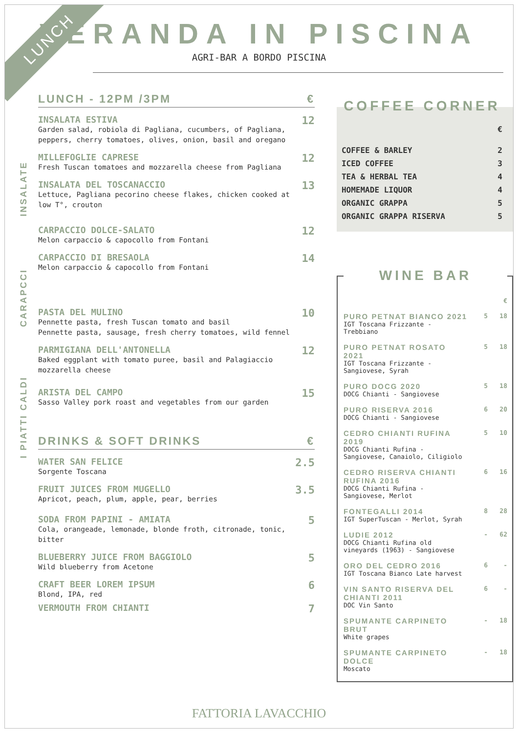LUNCH
VERANDA IN PISCINA
AGRI-BAR A BORDO PISCINA
LUNCH - 12PM /3PM €
INSALATE
INSALATA ESTIVA
Garden salad, robiola di Pagliana, cucumbers, of Pagliana, peppers, cherry tomatoes, olives, onion, basil and oregano
12
MILLEFOGLIE CAPRESE
Fresh Tuscan tomatoes and mozzarella cheese from Pagliana
12
INSALATA DEL TOSCANACCIO
Lettuce, Pagliana pecorino cheese flakes, chicken cooked at low T°, crouton
13
CARAPCCI
CARPACCIO DOLCE-SALATO
Melon carpaccio & capocollo from Fontani
12
CARPACCIO DI BRESAOLA
Melon carpaccio & capocollo from Fontani
14
I PIATTI CALDI
PASTA DEL MULINO
Pennette pasta, fresh Tuscan tomato and basil
Pennette pasta, sausage, fresh cherry tomatoes, wild fennel
10
PARMIGIANA DELL'ANTONELLA
Baked eggplant with tomato puree, basil and Palagiaccio mozzarella cheese
12
ARISTA DEL CAMPO
Sasso Valley pork roast and vegetables from our garden
15
DRINKS & SOFT DRINKS €
WATER SAN FELICE
Sorgente Toscana
2.5
FRUIT JUICES FROM MUGELLO
Apricot, peach, plum, apple, pear, berries
3.5
SODA FROM PAPINI - AMIATA
Cola, orangeade, lemonade, blonde froth, citronade, tonic, bitter
5
BLUEBERRY JUICE FROM BAGGIOLO
Wild blueberry from Acetone
5
CRAFT BEER LOREM IPSUM
Blond, IPA, red
6
VERMOUTH FROM CHIANTI
7
COFFEE CORNER
| | € |
| COFFEE & BARLEY | 2 |
| ICED COFFEE | 3 |
| TEA & HERBAL TEA | 4 |
| HOMEMADE LIQUOR | 4 |
| ORGANIC GRAPPA | 5 |
| ORGANIC GRAPPA RISERVA | 5 |
WINE BAR
| | | € |
| PURO PETNAT BIANCO 2021 IGT Toscana Frizzante - Trebbiano | 5 | 18 |
| PURO PETNAT ROSATO 2021 IGT Toscana Frizzante - Sangiovese, Syrah | 5 | 18 |
| PURO DOCG 2020 DOCG Chianti - Sangiovese | 5 | 18 |
| PURO RISERVA 2016 DOCG Chianti - Sangiovese | 6 | 20 |
| CEDRO CHIANTI RUFINA 2019 DOCG Chianti Rufina - Sangiovese, Canaiolo, Ciligiolo | 5 | 10 |
| CEDRO RISERVA CHIANTI RUFINA 2016 DOCG Chianti Rufina - Sangiovese, Merlot | 6 | 16 |
| FONTEGALLI 2014 IGT SuperTuscan - Merlot, Syrah | 8 | 28 |
| LUDIE 2012 DOCG Chianti Rufina old vineyards (1963) - Sangiovese | - | 62 |
| ORO DEL CEDRO 2016 IGT Toscana Bianco Late harvest | 6 | - |
| VIN SANTO RISERVA DEL CHIANTI 2011 DOC Vin Santo | 6 | - |
| SPUMANTE CARPINETO BRUT White grapes | - | 18 |
| SPUMANTE CARPINETO DOLCE Moscato | - | 18 |
FATTORIA LAVACCHIO